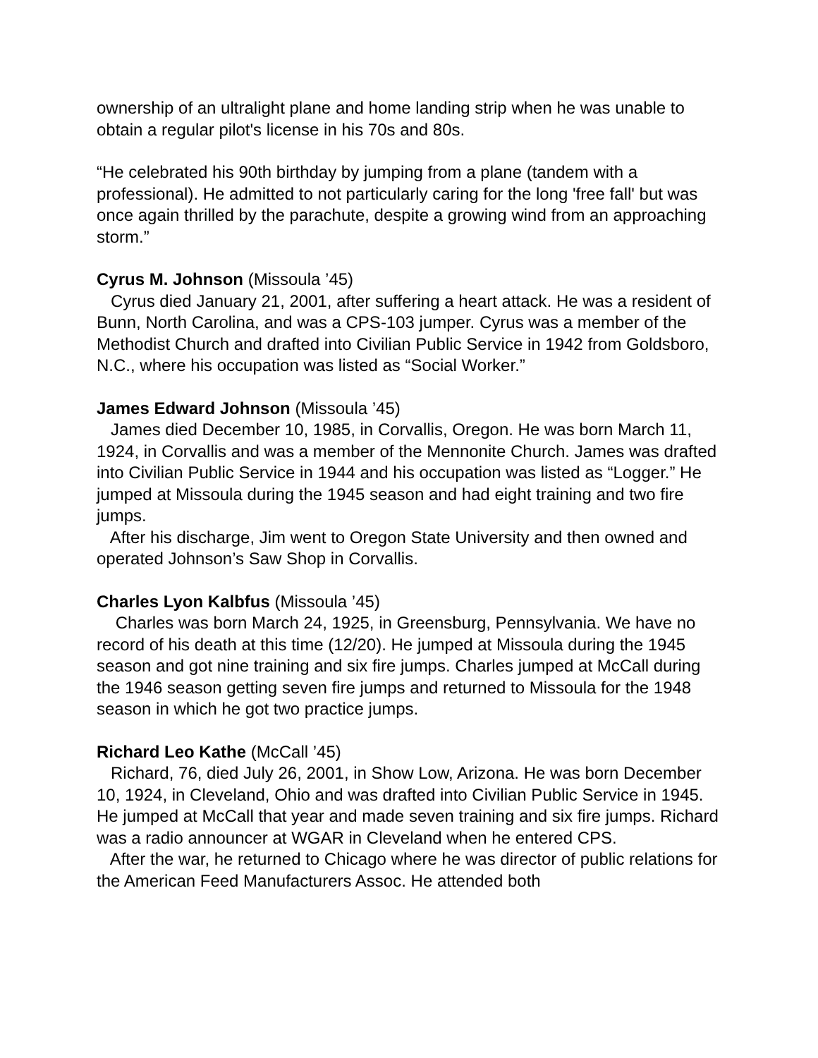ownership of an ultralight plane and home landing strip when he was unable to obtain a regular pilot's license in his 70s and 80s.
“He celebrated his 90th birthday by jumping from a plane (tandem with a professional). He admitted to not particularly caring for the long 'free fall' but was once again thrilled by the parachute, despite a growing wind from an approaching storm.”
Cyrus M. Johnson (Missoula ’45)
Cyrus died January 21, 2001, after suffering a heart attack. He was a resident of Bunn, North Carolina, and was a CPS-103 jumper. Cyrus was a member of the Methodist Church and drafted into Civilian Public Service in 1942 from Goldsboro, N.C., where his occupation was listed as “Social Worker.”
James Edward Johnson (Missoula ’45)
James died December 10, 1985, in Corvallis, Oregon. He was born March 11, 1924, in Corvallis and was a member of the Mennonite Church. James was drafted into Civilian Public Service in 1944 and his occupation was listed as “Logger.” He jumped at Missoula during the 1945 season and had eight training and two fire jumps.
After his discharge, Jim went to Oregon State University and then owned and operated Johnson’s Saw Shop in Corvallis.
Charles Lyon Kalbfus (Missoula ’45)
Charles was born March 24, 1925, in Greensburg, Pennsylvania. We have no record of his death at this time (12/20). He jumped at Missoula during the 1945 season and got nine training and six fire jumps. Charles jumped at McCall during the 1946 season getting seven fire jumps and returned to Missoula for the 1948 season in which he got two practice jumps.
Richard Leo Kathe (McCall ’45)
Richard, 76, died July 26, 2001, in Show Low, Arizona. He was born December 10, 1924, in Cleveland, Ohio and was drafted into Civilian Public Service in 1945. He jumped at McCall that year and made seven training and six fire jumps. Richard was a radio announcer at WGAR in Cleveland when he entered CPS.
After the war, he returned to Chicago where he was director of public relations for the American Feed Manufacturers Assoc. He attended both